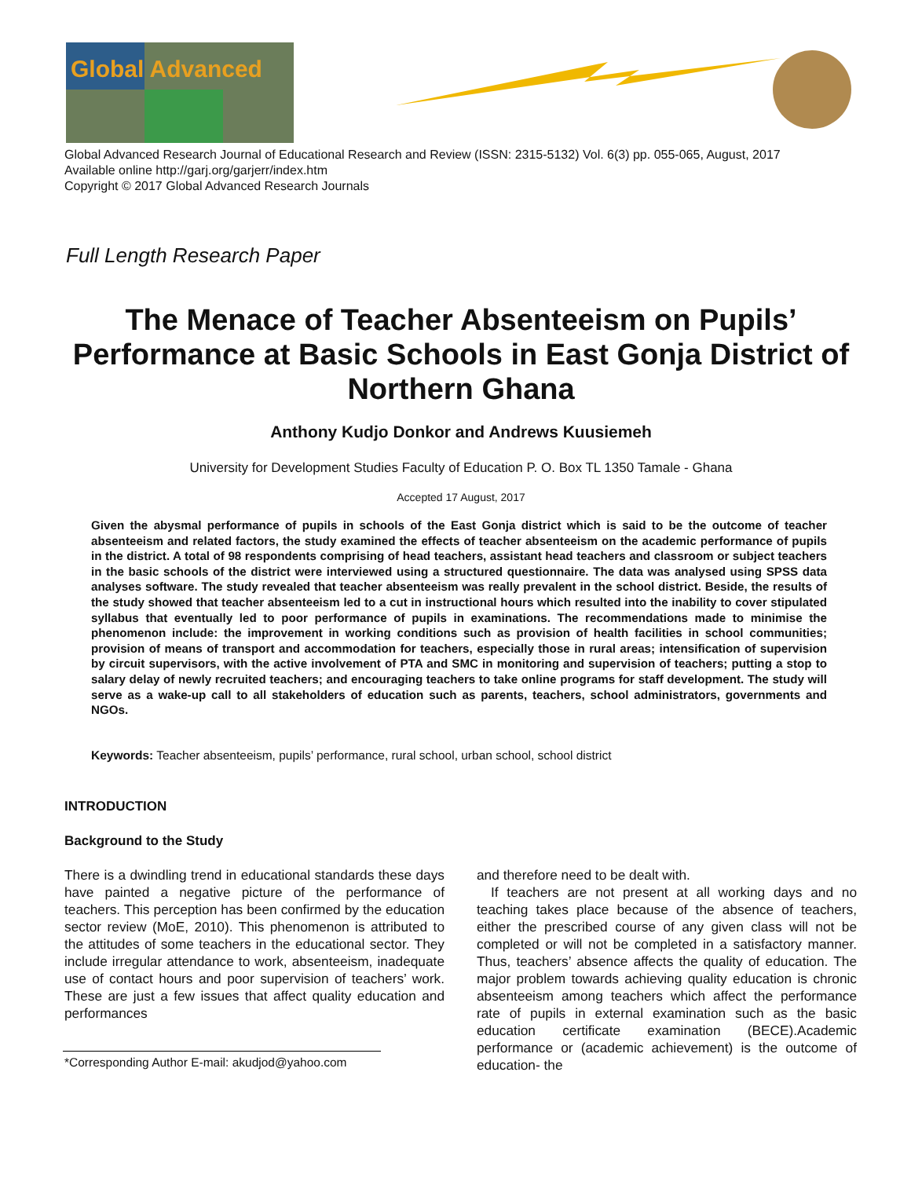Global Advanced
Global Advanced Research Journal of Educational Research and Review (ISSN: 2315-5132) Vol. 6(3) pp. 055-065, August, 2017
Available online http://garj.org/garjerr/index.htm
Copyright © 2017 Global Advanced Research Journals
Full Length Research Paper
The Menace of Teacher Absenteeism on Pupils’ Performance at Basic Schools in East Gonja District of Northern Ghana
Anthony Kudjo Donkor and Andrews Kuusiemeh
University for Development Studies Faculty of Education P. O. Box TL 1350 Tamale - Ghana
Accepted 17 August, 2017
Given the abysmal performance of pupils in schools of the East Gonja district which is said to be the outcome of teacher absenteeism and related factors, the study examined the effects of teacher absenteeism on the academic performance of pupils in the district. A total of 98 respondents comprising of head teachers, assistant head teachers and classroom or subject teachers in the basic schools of the district were interviewed using a structured questionnaire. The data was analysed using SPSS data analyses software. The study revealed that teacher absenteeism was really prevalent in the school district. Beside, the results of the study showed that teacher absenteeism led to a cut in instructional hours which resulted into the inability to cover stipulated syllabus that eventually led to poor performance of pupils in examinations. The recommendations made to minimise the phenomenon include: the improvement in working conditions such as provision of health facilities in school communities; provision of means of transport and accommodation for teachers, especially those in rural areas; intensification of supervision by circuit supervisors, with the active involvement of PTA and SMC in monitoring and supervision of teachers; putting a stop to salary delay of newly recruited teachers; and encouraging teachers to take online programs for staff development. The study will serve as a wake-up call to all stakeholders of education such as parents, teachers, school administrators, governments and NGOs.
Keywords: Teacher absenteeism, pupils’ performance, rural school, urban school, school district
INTRODUCTION
Background to the Study
There is a dwindling trend in educational standards these days have painted a negative picture of the performance of teachers. This perception has been confirmed by the education sector review (MoE, 2010). This phenomenon is attributed to the attitudes of some teachers in the educational sector. They include irregular attendance to work, absenteeism, inadequate use of contact hours and poor supervision of teachers’ work. These are just a few issues that affect quality education and performances
*Corresponding Author E-mail: akudjod@yahoo.com
and therefore need to be dealt with.
If teachers are not present at all working days and no teaching takes place because of the absence of teachers, either the prescribed course of any given class will not be completed or will not be completed in a satisfactory manner. Thus, teachers’ absence affects the quality of education. The major problem towards achieving quality education is chronic absenteeism among teachers which affect the performance rate of pupils in external examination such as the basic education certificate examination (BECE).Academic performance or (academic achievement) is the outcome of education- the